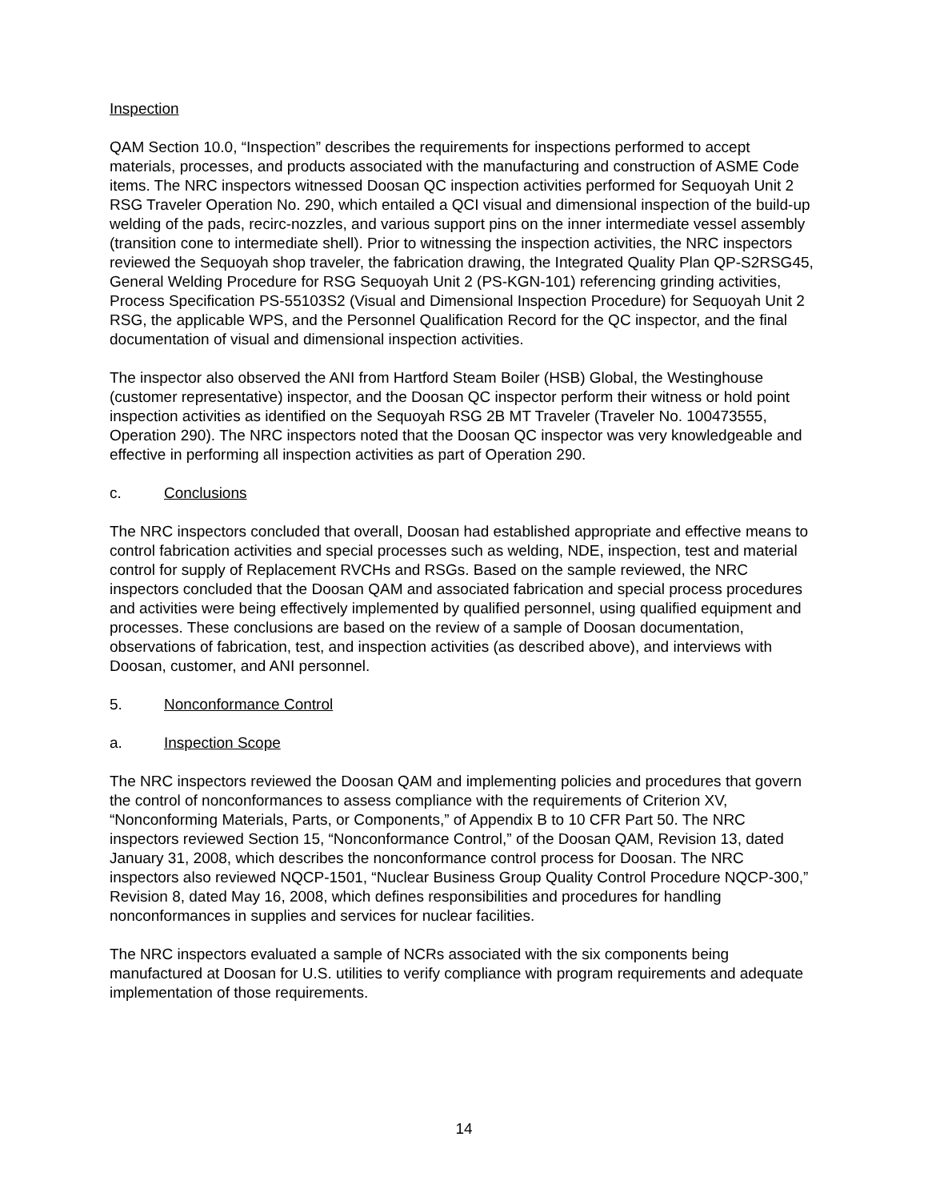Inspection
QAM Section 10.0, “Inspection” describes the requirements for inspections performed to accept materials, processes, and products associated with the manufacturing and construction of ASME Code items. The NRC inspectors witnessed Doosan QC inspection activities performed for Sequoyah Unit 2 RSG Traveler Operation No. 290, which entailed a QCI visual and dimensional inspection of the build-up welding of the pads, recirc-nozzles, and various support pins on the inner intermediate vessel assembly (transition cone to intermediate shell). Prior to witnessing the inspection activities, the NRC inspectors reviewed the Sequoyah shop traveler, the fabrication drawing, the Integrated Quality Plan QP-S2RSG45, General Welding Procedure for RSG Sequoyah Unit 2 (PS-KGN-101) referencing grinding activities, Process Specification PS-55103S2 (Visual and Dimensional Inspection Procedure) for Sequoyah Unit 2 RSG, the applicable WPS, and the Personnel Qualification Record for the QC inspector, and the final documentation of visual and dimensional inspection activities.
The inspector also observed the ANI from Hartford Steam Boiler (HSB) Global, the Westinghouse (customer representative) inspector, and the Doosan QC inspector perform their witness or hold point inspection activities as identified on the Sequoyah RSG 2B MT Traveler (Traveler No. 100473555, Operation 290). The NRC inspectors noted that the Doosan QC inspector was very knowledgeable and effective in performing all inspection activities as part of Operation 290.
c. Conclusions
The NRC inspectors concluded that overall, Doosan had established appropriate and effective means to control fabrication activities and special processes such as welding, NDE, inspection, test and material control for supply of Replacement RVCHs and RSGs. Based on the sample reviewed, the NRC inspectors concluded that the Doosan QAM and associated fabrication and special process procedures and activities were being effectively implemented by qualified personnel, using qualified equipment and processes. These conclusions are based on the review of a sample of Doosan documentation, observations of fabrication, test, and inspection activities (as described above), and interviews with Doosan, customer, and ANI personnel.
5. Nonconformance Control
a. Inspection Scope
The NRC inspectors reviewed the Doosan QAM and implementing policies and procedures that govern the control of nonconformances to assess compliance with the requirements of Criterion XV, “Nonconforming Materials, Parts, or Components,” of Appendix B to 10 CFR Part 50. The NRC inspectors reviewed Section 15, “Nonconformance Control,” of the Doosan QAM, Revision 13, dated January 31, 2008, which describes the nonconformance control process for Doosan. The NRC inspectors also reviewed NQCP-1501, “Nuclear Business Group Quality Control Procedure NQCP-300,” Revision 8, dated May 16, 2008, which defines responsibilities and procedures for handling nonconformances in supplies and services for nuclear facilities.
The NRC inspectors evaluated a sample of NCRs associated with the six components being manufactured at Doosan for U.S. utilities to verify compliance with program requirements and adequate implementation of those requirements.
14